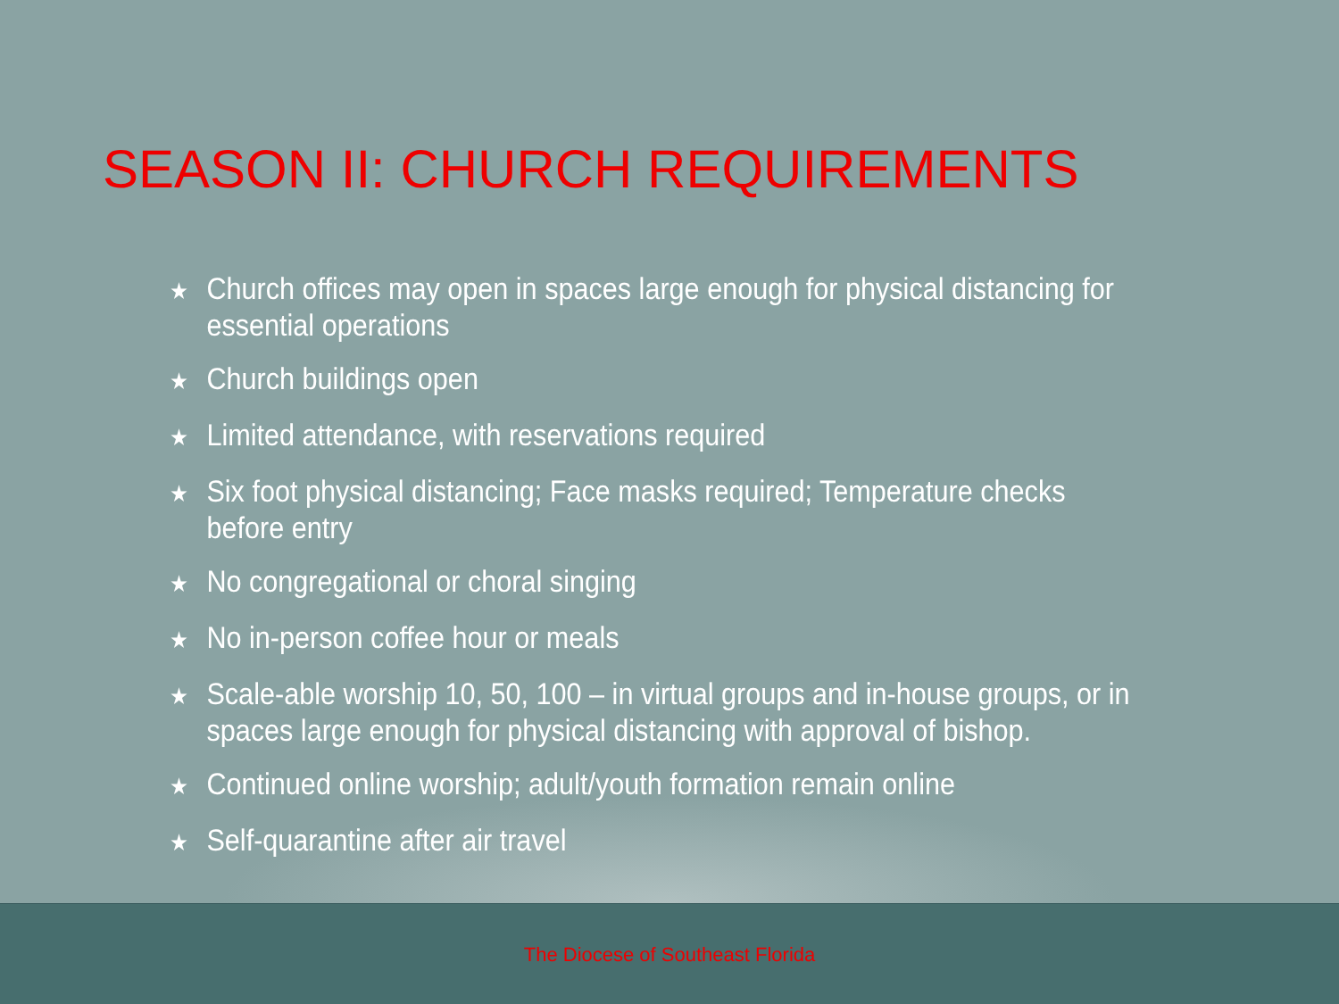SEASON II: CHURCH REQUIREMENTS
★ Church offices may open in spaces large enough for physical distancing for essential operations
★ Church buildings open
★ Limited attendance, with reservations required
★ Six foot physical distancing; Face masks required; Temperature checks before entry
★ No congregational or choral singing
★ No in-person coffee hour or meals
★ Scale-able worship 10, 50, 100 – in virtual groups and in-house groups, or in spaces large enough for physical distancing with approval of bishop.
★ Continued online worship; adult/youth formation remain online
★ Self-quarantine after air travel
The Diocese of Southeast Florida